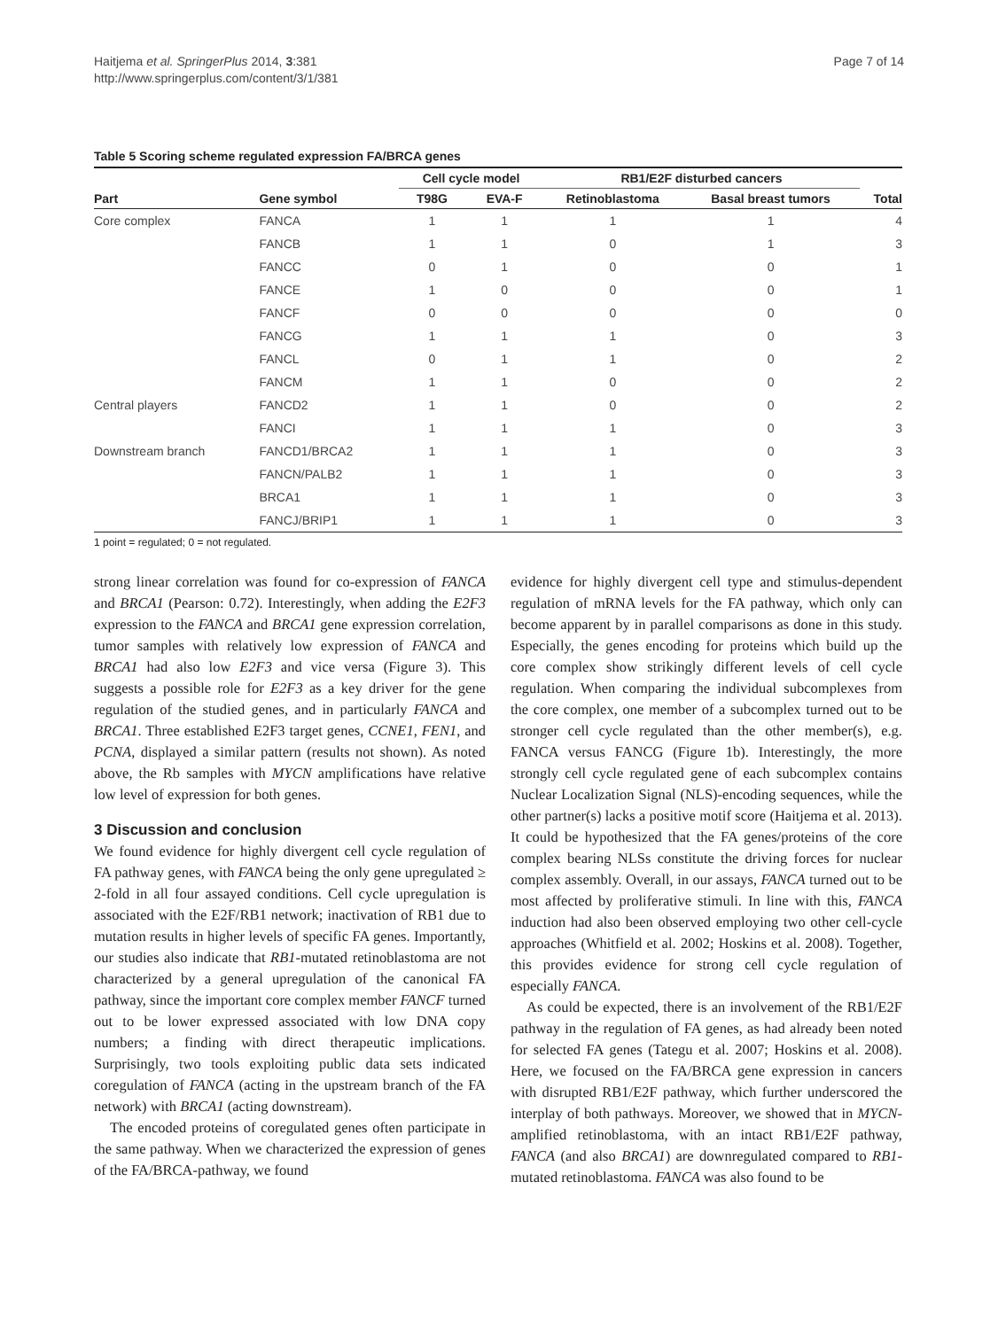Haitjema et al. SpringerPlus 2014, 3:381
http://www.springerplus.com/content/3/1/381
Page 7 of 14
Table 5 Scoring scheme regulated expression FA/BRCA genes
| | | Cell cycle model | | RB1/E2F disturbed cancers | | |
| --- | --- | --- | --- | --- | --- | --- |
| Part | Gene symbol | T98G | EVA-F | Retinoblastoma | Basal breast tumors | Total |
| Core complex | FANCA | 1 | 1 | 1 | 1 | 4 |
| | FANCB | 1 | 1 | 0 | 1 | 3 |
| | FANCC | 0 | 1 | 0 | 0 | 1 |
| | FANCE | 1 | 0 | 0 | 0 | 1 |
| | FANCF | 0 | 0 | 0 | 0 | 0 |
| | FANCG | 1 | 1 | 1 | 0 | 3 |
| | FANCL | 0 | 1 | 1 | 0 | 2 |
| | FANCM | 1 | 1 | 0 | 0 | 2 |
| Central players | FANCD2 | 1 | 1 | 0 | 0 | 2 |
| | FANCI | 1 | 1 | 1 | 0 | 3 |
| Downstream branch | FANCD1/BRCA2 | 1 | 1 | 1 | 0 | 3 |
| | FANCN/PALB2 | 1 | 1 | 1 | 0 | 3 |
| | BRCA1 | 1 | 1 | 1 | 0 | 3 |
| | FANCJ/BRIP1 | 1 | 1 | 1 | 0 | 3 |
1 point = regulated; 0 = not regulated.
strong linear correlation was found for co-expression of FANCA and BRCA1 (Pearson: 0.72). Interestingly, when adding the E2F3 expression to the FANCA and BRCA1 gene expression correlation, tumor samples with relatively low expression of FANCA and BRCA1 had also low E2F3 and vice versa (Figure 3). This suggests a possible role for E2F3 as a key driver for the gene regulation of the studied genes, and in particularly FANCA and BRCA1. Three established E2F3 target genes, CCNE1, FEN1, and PCNA, displayed a similar pattern (results not shown). As noted above, the Rb samples with MYCN amplifications have relative low level of expression for both genes.
3 Discussion and conclusion
We found evidence for highly divergent cell cycle regulation of FA pathway genes, with FANCA being the only gene upregulated ≥ 2-fold in all four assayed conditions. Cell cycle upregulation is associated with the E2F/RB1 network; inactivation of RB1 due to mutation results in higher levels of specific FA genes. Importantly, our studies also indicate that RB1-mutated retinoblastoma are not characterized by a general upregulation of the canonical FA pathway, since the important core complex member FANCF turned out to be lower expressed associated with low DNA copy numbers; a finding with direct therapeutic implications. Surprisingly, two tools exploiting public data sets indicated coregulation of FANCA (acting in the upstream branch of the FA network) with BRCA1 (acting downstream).
The encoded proteins of coregulated genes often participate in the same pathway. When we characterized the expression of genes of the FA/BRCA-pathway, we found
evidence for highly divergent cell type and stimulus-dependent regulation of mRNA levels for the FA pathway, which only can become apparent by in parallel comparisons as done in this study. Especially, the genes encoding for proteins which build up the core complex show strikingly different levels of cell cycle regulation. When comparing the individual subcomplexes from the core complex, one member of a subcomplex turned out to be stronger cell cycle regulated than the other member(s), e.g. FANCA versus FANCG (Figure 1b). Interestingly, the more strongly cell cycle regulated gene of each subcomplex contains Nuclear Localization Signal (NLS)-encoding sequences, while the other partner(s) lacks a positive motif score (Haitjema et al. 2013). It could be hypothesized that the FA genes/proteins of the core complex bearing NLSs constitute the driving forces for nuclear complex assembly. Overall, in our assays, FANCA turned out to be most affected by proliferative stimuli. In line with this, FANCA induction had also been observed employing two other cell-cycle approaches (Whitfield et al. 2002; Hoskins et al. 2008). Together, this provides evidence for strong cell cycle regulation of especially FANCA.
As could be expected, there is an involvement of the RB1/E2F pathway in the regulation of FA genes, as had already been noted for selected FA genes (Tategu et al. 2007; Hoskins et al. 2008). Here, we focused on the FA/BRCA gene expression in cancers with disrupted RB1/E2F pathway, which further underscored the interplay of both pathways. Moreover, we showed that in MYCN-amplified retinoblastoma, with an intact RB1/E2F pathway, FANCA (and also BRCA1) are downregulated compared to RB1-mutated retinoblastoma. FANCA was also found to be